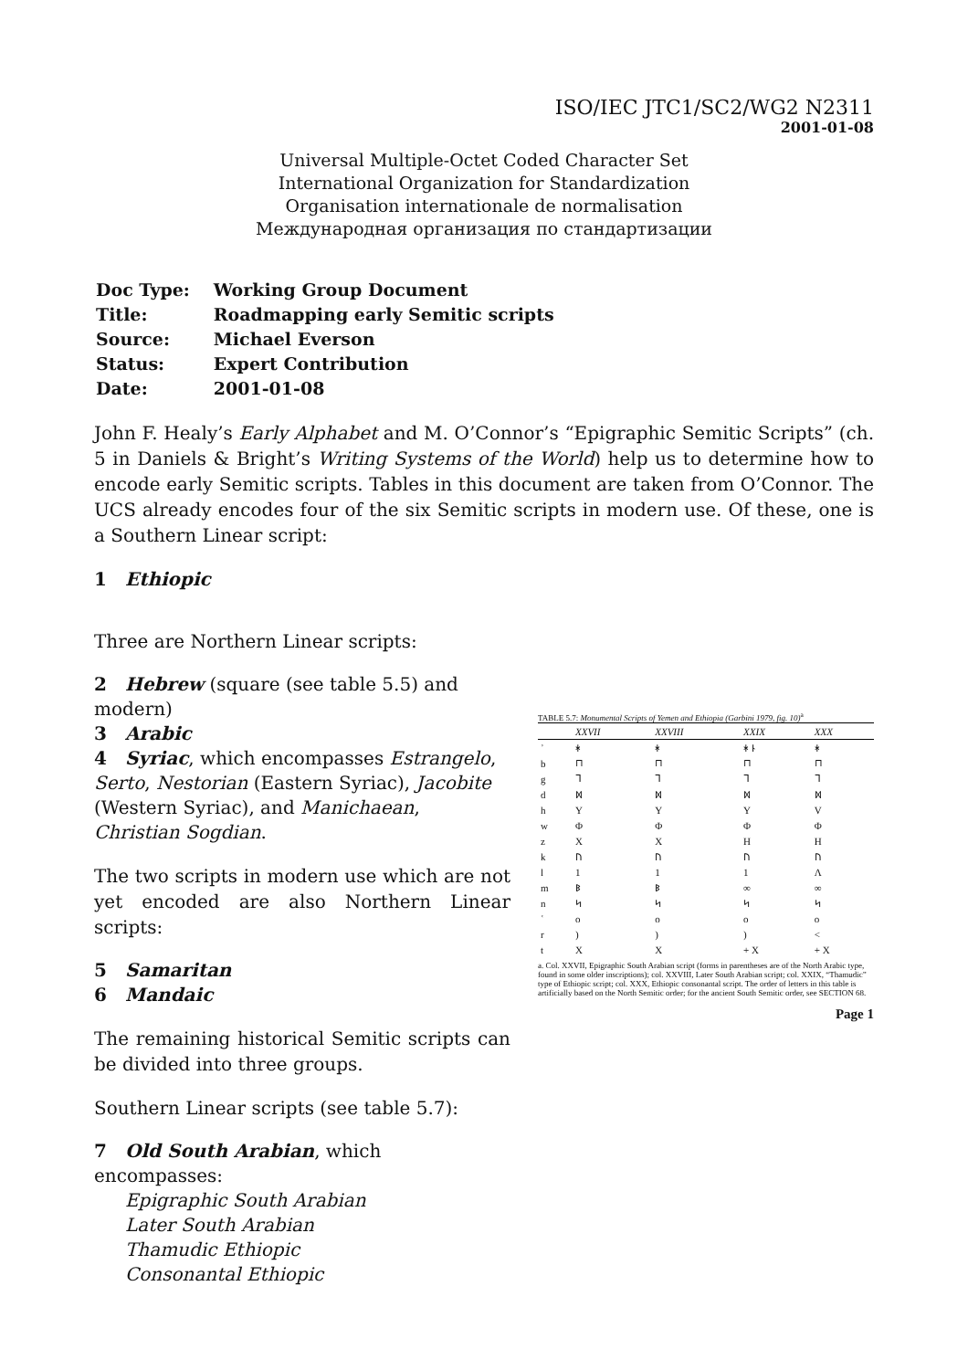ISO/IEC JTC1/SC2/WG2 N2311
2001-01-08
Universal Multiple-Octet Coded Character Set
International Organization for Standardization
Organisation internationale de normalisation
Международная организация по стандартизации
| Doc Type: | Working Group Document |
| Title: | Roadmapping early Semitic scripts |
| Source: | Michael Everson |
| Status: | Expert Contribution |
| Date: | 2001-01-08 |
John F. Healy’s Early Alphabet and M. O’Connor’s “Epigraphic Semitic Scripts” (ch. 5 in Daniels & Bright’s Writing Systems of the World) help us to determine how to encode early Semitic scripts. Tables in this document are taken from O’Connor. The UCS already encodes four of the six Semitic scripts in modern use. Of these, one is a Southern Linear script:
1 Ethiopic
Three are Northern Linear scripts:
2 Hebrew (square (see table 5.5) and modern)
3 Arabic
4 Syriac, which encompasses Estrangelo, Serto, Nestorian (Eastern Syriac), Jacobite (Western Syriac), and Manichaean, Christian Sogdian.
The two scripts in modern use which are not yet encoded are also Northern Linear scripts:
5 Samaritan
6 Mandaic
The remaining historical Semitic scripts can be divided into three groups.
Southern Linear scripts (see table 5.7):
7 Old South Arabian, which encompasses:
Epigraphic South Arabian
Later South Arabian
Thamudic Ethiopic
Consonantal Ethiopic
TABLE 5.7: Monumental Scripts of Yemen and Ethiopia (Garbini 1979, fig. 10)<sup>a</sup>
| | XXVII | XXVIII | XXIX | XXX |
| --- | --- | --- | --- | --- |
| ʾ | ᚼ | ᚼ | ᚼ ᚿ | ᚼ |
| b | ⊓ | ⊓ | ⊓ | ⊓ |
| g | ᒣ | ᒣ | ᒣ | ᒣ |
| d | ᛞ | ᛞ | ᛞ | ᛞ |
| h | Y | Y | Y | V |
| w | Φ | Φ | Φ | Φ |
| z | X | X | H | H |
| k | ᚢ | ᚢ | ᚢ | ᚢ |
| l | 1 | 1 | 1 | Λ |
| m | ᛒ | ᛒ | ∞ | ∞ |
| n | ᛋ | ᛋ | ᛋ | ᛋ |
| ʿ | o | o | o | o |
| r | ) | ) | ) | < |
| t | X | X | + X | + X |
a. Col. XXVII, Epigraphic South Arabian script (forms in parentheses are of the North Arabic type, found in some older inscriptions); col. XXVIII, Later South Arabian script; col. XXIX, “Thamudic” type of Ethiopic script; col. XXX, Ethiopic consonantal script. The order of letters in this table is artificially based on the North Semitic order; for the ancient South Semitic order, see SECTION 68.
Page 1